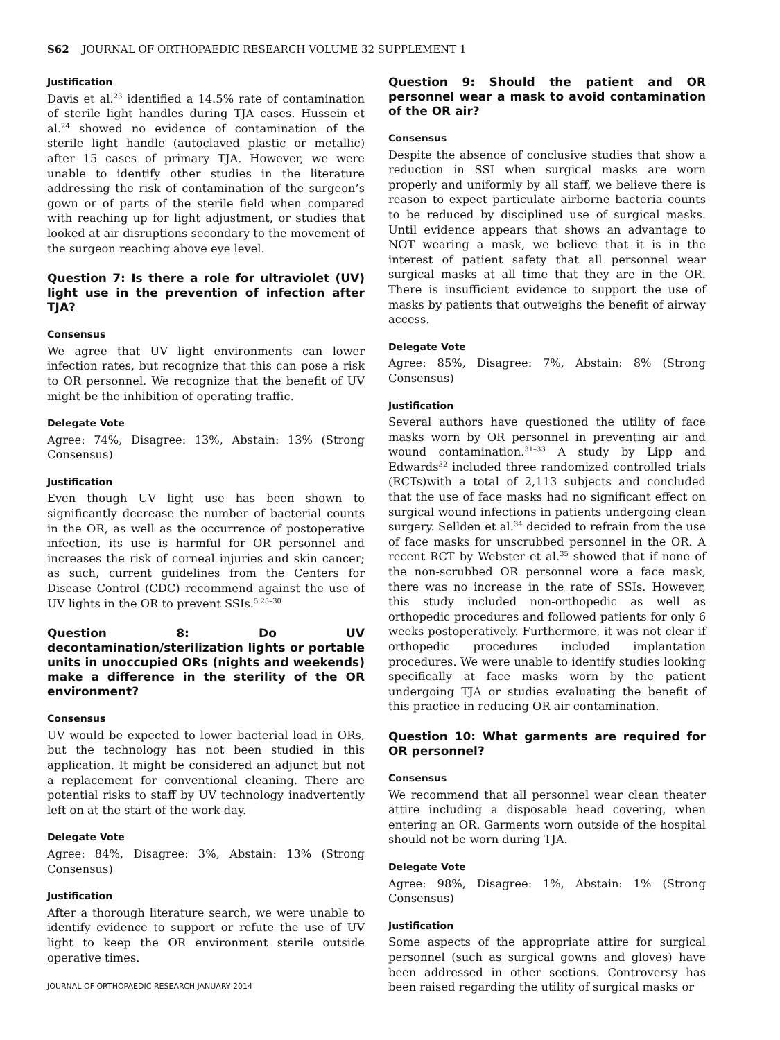S62 JOURNAL OF ORTHOPAEDIC RESEARCH VOLUME 32 SUPPLEMENT 1
Justification
Davis et al.<sup>23</sup> identified a 14.5% rate of contamination of sterile light handles during TJA cases. Hussein et al.<sup>24</sup> showed no evidence of contamination of the sterile light handle (autoclaved plastic or metallic) after 15 cases of primary TJA. However, we were unable to identify other studies in the literature addressing the risk of contamination of the surgeon’s gown or of parts of the sterile field when compared with reaching up for light adjustment, or studies that looked at air disruptions secondary to the movement of the surgeon reaching above eye level.
Question 7: Is there a role for ultraviolet (UV) light use in the prevention of infection after TJA?
Consensus
We agree that UV light environments can lower infection rates, but recognize that this can pose a risk to OR personnel. We recognize that the benefit of UV might be the inhibition of operating traffic.
Delegate Vote
Agree: 74%, Disagree: 13%, Abstain: 13% (Strong Consensus)
Justification
Even though UV light use has been shown to significantly decrease the number of bacterial counts in the OR, as well as the occurrence of postoperative infection, its use is harmful for OR personnel and increases the risk of corneal injuries and skin cancer; as such, current guidelines from the Centers for Disease Control (CDC) recommend against the use of UV lights in the OR to prevent SSIs.<sup>5,25–30</sup>
Question 8: Do UV decontamination/sterilization lights or portable units in unoccupied ORs (nights and weekends) make a difference in the sterility of the OR environment?
Consensus
UV would be expected to lower bacterial load in ORs, but the technology has not been studied in this application. It might be considered an adjunct but not a replacement for conventional cleaning. There are potential risks to staff by UV technology inadvertently left on at the start of the work day.
Delegate Vote
Agree: 84%, Disagree: 3%, Abstain: 13% (Strong Consensus)
Justification
After a thorough literature search, we were unable to identify evidence to support or refute the use of UV light to keep the OR environment sterile outside operative times.
JOURNAL OF ORTHOPAEDIC RESEARCH JANUARY 2014
Question 9: Should the patient and OR personnel wear a mask to avoid contamination of the OR air?
Consensus
Despite the absence of conclusive studies that show a reduction in SSI when surgical masks are worn properly and uniformly by all staff, we believe there is reason to expect particulate airborne bacteria counts to be reduced by disciplined use of surgical masks. Until evidence appears that shows an advantage to NOT wearing a mask, we believe that it is in the interest of patient safety that all personnel wear surgical masks at all time that they are in the OR. There is insufficient evidence to support the use of masks by patients that outweighs the benefit of airway access.
Delegate Vote
Agree: 85%, Disagree: 7%, Abstain: 8% (Strong Consensus)
Justification
Several authors have questioned the utility of face masks worn by OR personnel in preventing air and wound contamination.<sup>31–33</sup> A study by Lipp and Edwards<sup>32</sup> included three randomized controlled trials (RCTs)with a total of 2,113 subjects and concluded that the use of face masks had no significant effect on surgical wound infections in patients undergoing clean surgery. Sellden et al.<sup>34</sup> decided to refrain from the use of face masks for unscrubbed personnel in the OR. A recent RCT by Webster et al.<sup>35</sup> showed that if none of the non-scrubbed OR personnel wore a face mask, there was no increase in the rate of SSIs. However, this study included non-orthopedic as well as orthopedic procedures and followed patients for only 6 weeks postoperatively. Furthermore, it was not clear if orthopedic procedures included implantation procedures. We were unable to identify studies looking specifically at face masks worn by the patient undergoing TJA or studies evaluating the benefit of this practice in reducing OR air contamination.
Question 10: What garments are required for OR personnel?
Consensus
We recommend that all personnel wear clean theater attire including a disposable head covering, when entering an OR. Garments worn outside of the hospital should not be worn during TJA.
Delegate Vote
Agree: 98%, Disagree: 1%, Abstain: 1% (Strong Consensus)
Justification
Some aspects of the appropriate attire for surgical personnel (such as surgical gowns and gloves) have been addressed in other sections. Controversy has been raised regarding the utility of surgical masks or